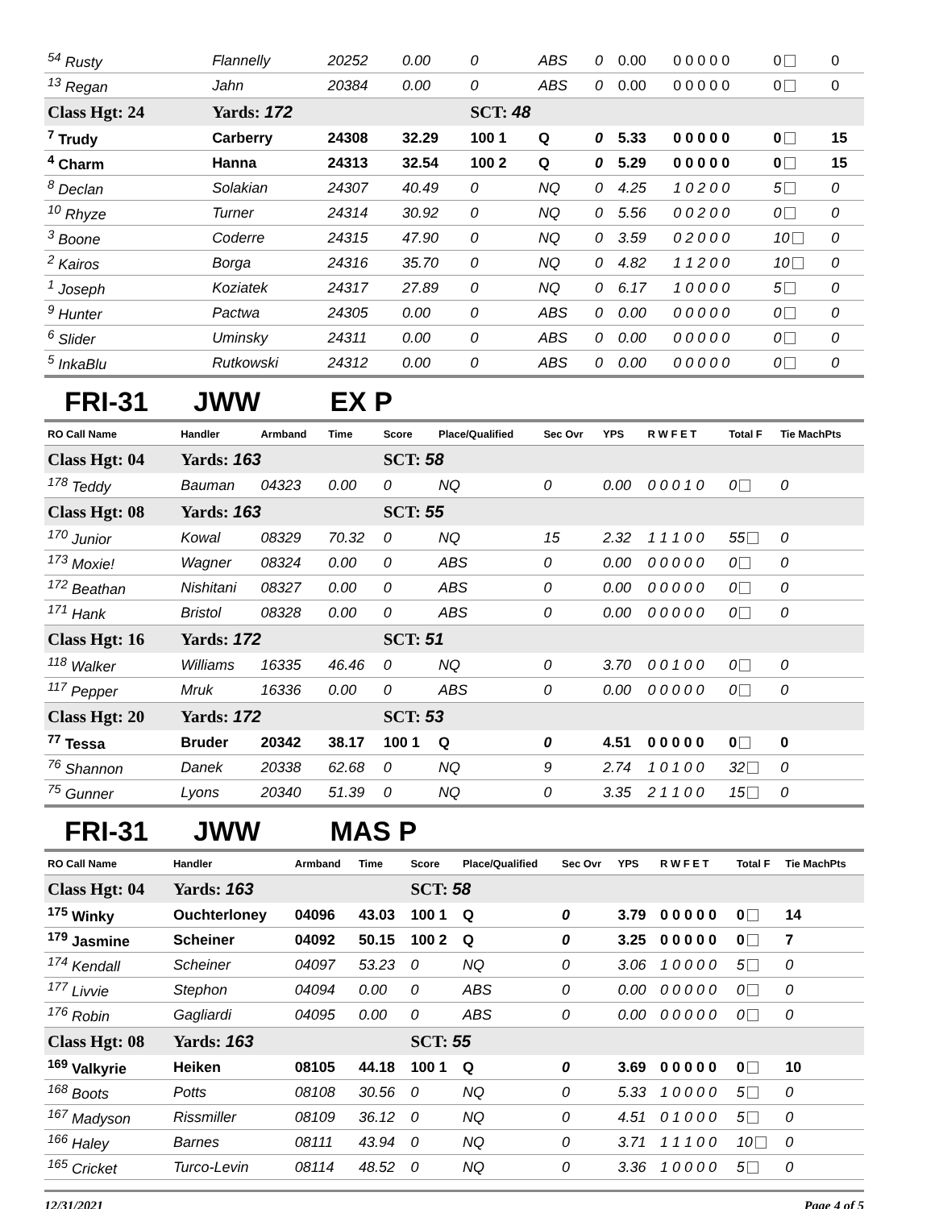| <sup>54</sup> Rusty | Flannelly | 20252 | 0.00 | 0 | ABS | 0 | 0.00 | 0 0 0 0 0 | 0 | 0 |
| <sup>13</sup> Regan | Jahn | 20384 | 0.00 | 0 | ABS | 0 | 0.00 | 0 0 0 0 0 | 0 | 0 |
| Class Hgt: 24 | Yards: 172 | | | SCT: 48 | | | | | | |
| <sup>7</sup> Trudy | Carberry | 24308 | 32.29 | 100 1 | Q | 0 | 5.33 | 0 0 0 0 0 | 0 | 15 |
| <sup>4</sup> Charm | Hanna | 24313 | 32.54 | 100 2 | Q | 0 | 5.29 | 0 0 0 0 0 | 0 | 15 |
| <sup>8</sup> Declan | Solakian | 24307 | 40.49 | 0 | NQ | 0 | 4.25 | 1 0 2 0 0 | 5 | 0 |
| <sup>10</sup> Rhyze | Turner | 24314 | 30.92 | 0 | NQ | 0 | 5.56 | 0 0 2 0 0 | 0 | 0 |
| <sup>3</sup> Boone | Coderre | 24315 | 47.90 | 0 | NQ | 0 | 3.59 | 0 2 0 0 0 | 10 | 0 |
| <sup>2</sup> Kairos | Borga | 24316 | 35.70 | 0 | NQ | 0 | 4.82 | 1 1 2 0 0 | 10 | 0 |
| <sup>1</sup> Joseph | Koziatek | 24317 | 27.89 | 0 | NQ | 0 | 6.17 | 1 0 0 0 0 | 5 | 0 |
| <sup>9</sup> Hunter | Pactwa | 24305 | 0.00 | 0 | ABS | 0 | 0.00 | 0 0 0 0 0 | 0 | 0 |
| <sup>6</sup> Slider | Uminsky | 24311 | 0.00 | 0 | ABS | 0 | 0.00 | 0 0 0 0 0 | 0 | 0 |
| <sup>5</sup> InkaBlu | Rutkowski | 24312 | 0.00 | 0 | ABS | 0 | 0.00 | 0 0 0 0 0 | 0 | 0 |
FRI-31 JWW EX P
| RO Call Name | Handler | Armband | Time | Score | Place/Qualified | Sec Ovr | YPS | R W F E T | Total F | Tie MachPts |
| --- | --- | --- | --- | --- | --- | --- | --- | --- | --- | --- |
| Class Hgt: 04 | Yards: 163 | | | SCT: 58 | | | | | | |
| <sup>178</sup> Teddy | Bauman | 04323 | 0.00 | 0 | NQ | 0 | 0.00 | 0 0 0 1 0 | 0 | 0 |
| Class Hgt: 08 | Yards: 163 | | | SCT: 55 | | | | | | |
| <sup>170</sup> Junior | Kowal | 08329 | 70.32 | 0 | NQ | 15 | 2.32 | 1 1 1 0 0 | 55 | 0 |
| <sup>173</sup> Moxie! | Wagner | 08324 | 0.00 | 0 | ABS | 0 | 0.00 | 0 0 0 0 0 | 0 | 0 |
| <sup>172</sup> Beathan | Nishitani | 08327 | 0.00 | 0 | ABS | 0 | 0.00 | 0 0 0 0 0 | 0 | 0 |
| <sup>171</sup> Hank | Bristol | 08328 | 0.00 | 0 | ABS | 0 | 0.00 | 0 0 0 0 0 | 0 | 0 |
| Class Hgt: 16 | Yards: 172 | | | SCT: 51 | | | | | | |
| <sup>118</sup> Walker | Williams | 16335 | 46.46 | 0 | NQ | 0 | 3.70 | 0 0 1 0 0 | 0 | 0 |
| <sup>117</sup> Pepper | Mruk | 16336 | 0.00 | 0 | ABS | 0 | 0.00 | 0 0 0 0 0 | 0 | 0 |
| Class Hgt: 20 | Yards: 172 | | | SCT: 53 | | | | | | |
| <sup>77</sup> Tessa | Bruder | 20342 | 38.17 | 100 1 | Q | 0 | 4.51 | 0 0 0 0 0 | 0 | 0 |
| <sup>76</sup> Shannon | Danek | 20338 | 62.68 | 0 | NQ | 9 | 2.74 | 1 0 1 0 0 | 32 | 0 |
| <sup>75</sup> Gunner | Lyons | 20340 | 51.39 | 0 | NQ | 0 | 3.35 | 2 1 1 0 0 | 15 | 0 |
FRI-31 JWW MAS P
| RO Call Name | Handler | Armband | Time | Score | Place/Qualified | Sec Ovr | YPS | R W F E T | Total F | Tie MachPts |
| --- | --- | --- | --- | --- | --- | --- | --- | --- | --- | --- |
| Class Hgt: 04 | Yards: 163 | | | SCT: 58 | | | | | | |
| <sup>175</sup> Winky | Ouchterloney | 04096 | 43.03 | 100 1 | Q | 0 | 3.79 | 0 0 0 0 0 | 0 | 14 |
| <sup>179</sup> Jasmine | Scheiner | 04092 | 50.15 | 100 2 | Q | 0 | 3.25 | 0 0 0 0 0 | 0 | 7 |
| <sup>174</sup> Kendall | Scheiner | 04097 | 53.23 | 0 | NQ | 0 | 3.06 | 1 0 0 0 0 | 5 | 0 |
| <sup>177</sup> Livvie | Stephon | 04094 | 0.00 | 0 | ABS | 0 | 0.00 | 0 0 0 0 0 | 0 | 0 |
| <sup>176</sup> Robin | Gagliardi | 04095 | 0.00 | 0 | ABS | 0 | 0.00 | 0 0 0 0 0 | 0 | 0 |
| Class Hgt: 08 | Yards: 163 | | | SCT: 55 | | | | | | |
| <sup>169</sup> Valkyrie | Heiken | 08105 | 44.18 | 100 1 | Q | 0 | 3.69 | 0 0 0 0 0 | 0 | 10 |
| <sup>168</sup> Boots | Potts | 08108 | 30.56 | 0 | NQ | 0 | 5.33 | 1 0 0 0 0 | 5 | 0 |
| <sup>167</sup> Madyson | Rissmiller | 08109 | 36.12 | 0 | NQ | 0 | 4.51 | 0 1 0 0 0 | 5 | 0 |
| <sup>166</sup> Haley | Barnes | 08111 | 43.94 | 0 | NQ | 0 | 3.71 | 1 1 1 0 0 | 10 | 0 |
| <sup>165</sup> Cricket | Turco-Levin | 08114 | 48.52 | 0 | NQ | 0 | 3.36 | 1 0 0 0 0 | 5 | 0 |
12/31/2021 Page 4 of 5